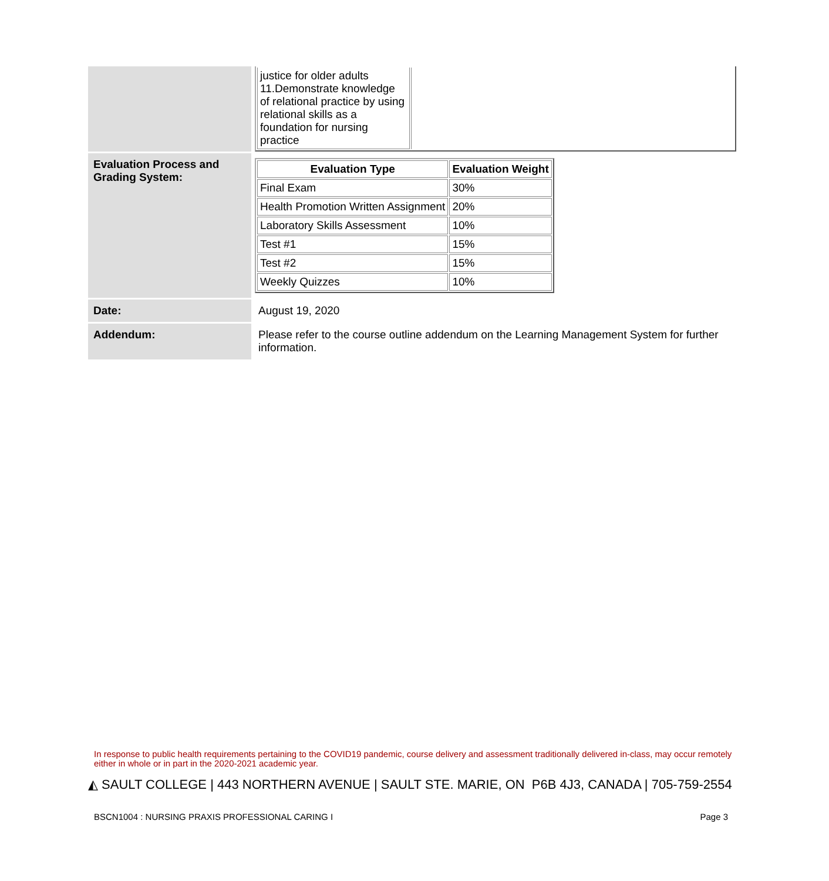| | / justice for older adults 11.Demonstrate knowledge of relational practice by using relational skills as a foundation for nursing practice / / |
| Evaluation Process and Grading System: | / Evaluation Type / Evaluation Weight / / --- / --- / / Final Exam / 30% / / Health Promotion Written Assignment / 20% / / Laboratory Skills Assessment / 10% / / Test #1 / 15% / / Test #2 / 15% / / Weekly Quizzes / 10% / |
| Date: | August 19, 2020 |
| Addendum: | Please refer to the course outline addendum on the Learning Management System for further information. |
In response to public health requirements pertaining to the COVID19 pandemic, course delivery and assessment traditionally delivered in-class, may occur remotely either in whole or in part in the 2020-2021 academic year.
◭ SAULT COLLEGE | 443 NORTHERN AVENUE | SAULT STE. MARIE, ON P6B 4J3, CANADA | 705-759-2554
BSCN1004 : NURSING PRAXIS PROFESSIONAL CARING I Page 3